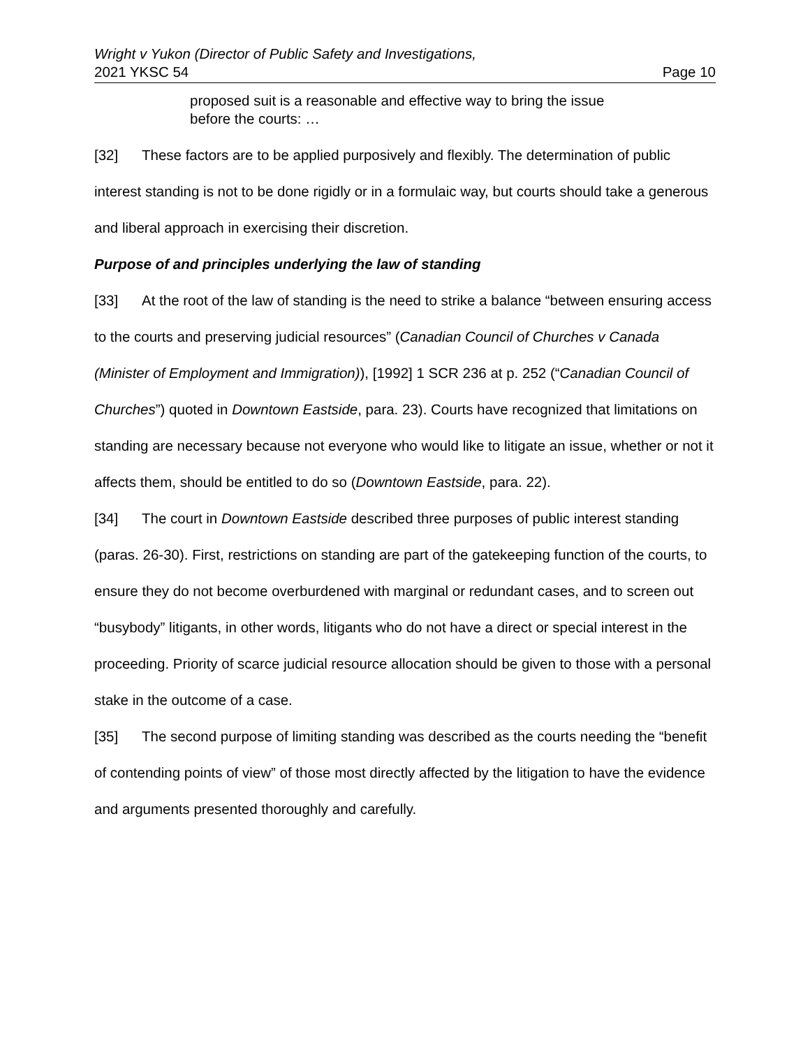Wright v Yukon (Director of Public Safety and Investigations,
2021 YKSC 54 Page 10
proposed suit is a reasonable and effective way to bring the issue before the courts: …
[32] These factors are to be applied purposively and flexibly. The determination of public interest standing is not to be done rigidly or in a formulaic way, but courts should take a generous and liberal approach in exercising their discretion.
Purpose of and principles underlying the law of standing
[33] At the root of the law of standing is the need to strike a balance “between ensuring access to the courts and preserving judicial resources” (Canadian Council of Churches v Canada (Minister of Employment and Immigration)), [1992] 1 SCR 236 at p. 252 (“Canadian Council of Churches”) quoted in Downtown Eastside, para. 23). Courts have recognized that limitations on standing are necessary because not everyone who would like to litigate an issue, whether or not it affects them, should be entitled to do so (Downtown Eastside, para. 22).
[34] The court in Downtown Eastside described three purposes of public interest standing (paras. 26-30). First, restrictions on standing are part of the gatekeeping function of the courts, to ensure they do not become overburdened with marginal or redundant cases, and to screen out “busybody” litigants, in other words, litigants who do not have a direct or special interest in the proceeding. Priority of scarce judicial resource allocation should be given to those with a personal stake in the outcome of a case.
[35] The second purpose of limiting standing was described as the courts needing the “benefit of contending points of view” of those most directly affected by the litigation to have the evidence and arguments presented thoroughly and carefully.